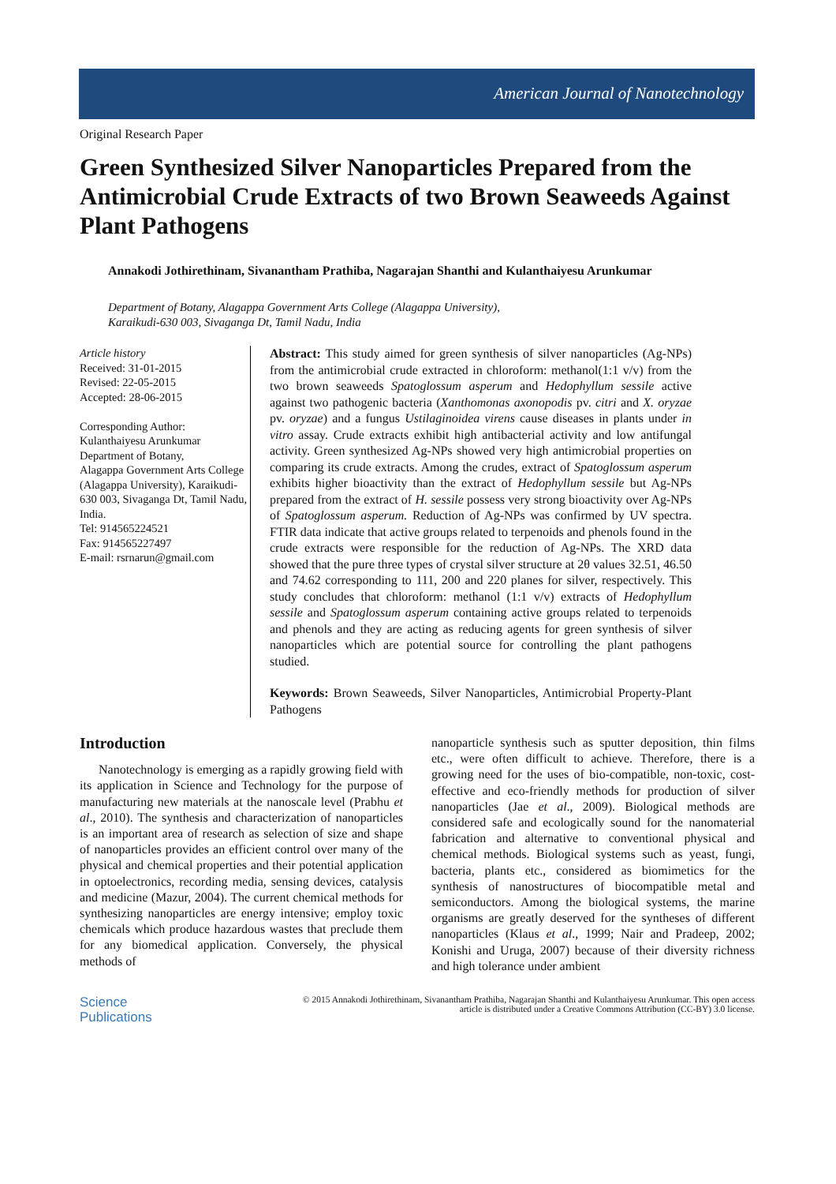American Journal of Nanotechnology
Original Research Paper
Green Synthesized Silver Nanoparticles Prepared from the Antimicrobial Crude Extracts of two Brown Seaweeds Against Plant Pathogens
Annakodi Jothirethinam, Sivanantham Prathiba, Nagarajan Shanthi and Kulanthaiyesu Arunkumar
Department of Botany, Alagappa Government Arts College (Alagappa University),
Karaikudi-630 003, Sivaganga Dt, Tamil Nadu, India
Article history
Received: 31-01-2015
Revised: 22-05-2015
Accepted: 28-06-2015
Corresponding Author:
Kulanthaiyesu Arunkumar
Department of Botany,
Alagappa Government Arts College (Alagappa University), Karaikudi-630 003, Sivaganga Dt, Tamil Nadu, India.
Tel: 914565224521
Fax: 914565227497
E-mail: rsrnarun@gmail.com
Abstract: This study aimed for green synthesis of silver nanoparticles (Ag-NPs) from the antimicrobial crude extracted in chloroform: methanol(1:1 v/v) from the two brown seaweeds Spatoglossum asperum and Hedophyllum sessile active against two pathogenic bacteria (Xanthomonas axonopodis pv. citri and X. oryzae pv. oryzae) and a fungus Ustilaginoidea virens cause diseases in plants under in vitro assay. Crude extracts exhibit high antibacterial activity and low antifungal activity. Green synthesized Ag-NPs showed very high antimicrobial properties on comparing its crude extracts. Among the crudes, extract of Spatoglossum asperum exhibits higher bioactivity than the extract of Hedophyllum sessile but Ag-NPs prepared from the extract of H. sessile possess very strong bioactivity over Ag-NPs of Spatoglossum asperum. Reduction of Ag-NPs was confirmed by UV spectra. FTIR data indicate that active groups related to terpenoids and phenols found in the crude extracts were responsible for the reduction of Ag-NPs. The XRD data showed that the pure three types of crystal silver structure at 2θ values 32.51, 46.50 and 74.62 corresponding to 111, 200 and 220 planes for silver, respectively. This study concludes that chloroform: methanol (1:1 v/v) extracts of Hedophyllum sessile and Spatoglossum asperum containing active groups related to terpenoids and phenols and they are acting as reducing agents for green synthesis of silver nanoparticles which are potential source for controlling the plant pathogens studied.
Keywords: Brown Seaweeds, Silver Nanoparticles, Antimicrobial Property-Plant Pathogens
Introduction
Nanotechnology is emerging as a rapidly growing field with its application in Science and Technology for the purpose of manufacturing new materials at the nanoscale level (Prabhu et al., 2010). The synthesis and characterization of nanoparticles is an important area of research as selection of size and shape of nanoparticles provides an efficient control over many of the physical and chemical properties and their potential application in optoelectronics, recording media, sensing devices, catalysis and medicine (Mazur, 2004). The current chemical methods for synthesizing nanoparticles are energy intensive; employ toxic chemicals which produce hazardous wastes that preclude them for any biomedical application. Conversely, the physical methods of
nanoparticle synthesis such as sputter deposition, thin films etc., were often difficult to achieve. Therefore, there is a growing need for the uses of bio-compatible, non-toxic, cost-effective and eco-friendly methods for production of silver nanoparticles (Jae et al., 2009). Biological methods are considered safe and ecologically sound for the nanomaterial fabrication and alternative to conventional physical and chemical methods. Biological systems such as yeast, fungi, bacteria, plants etc., considered as biomimetics for the synthesis of nanostructures of biocompatible metal and semiconductors. Among the biological systems, the marine organisms are greatly deserved for the syntheses of different nanoparticles (Klaus et al., 1999; Nair and Pradeep, 2002; Konishi and Uruga, 2007) because of their diversity richness and high tolerance under ambient
Science
Publications
© 2015 Annakodi Jothirethinam, Sivanantham Prathiba, Nagarajan Shanthi and Kulanthaiyesu Arunkumar. This open access
article is distributed under a Creative Commons Attribution (CC-BY) 3.0 license.